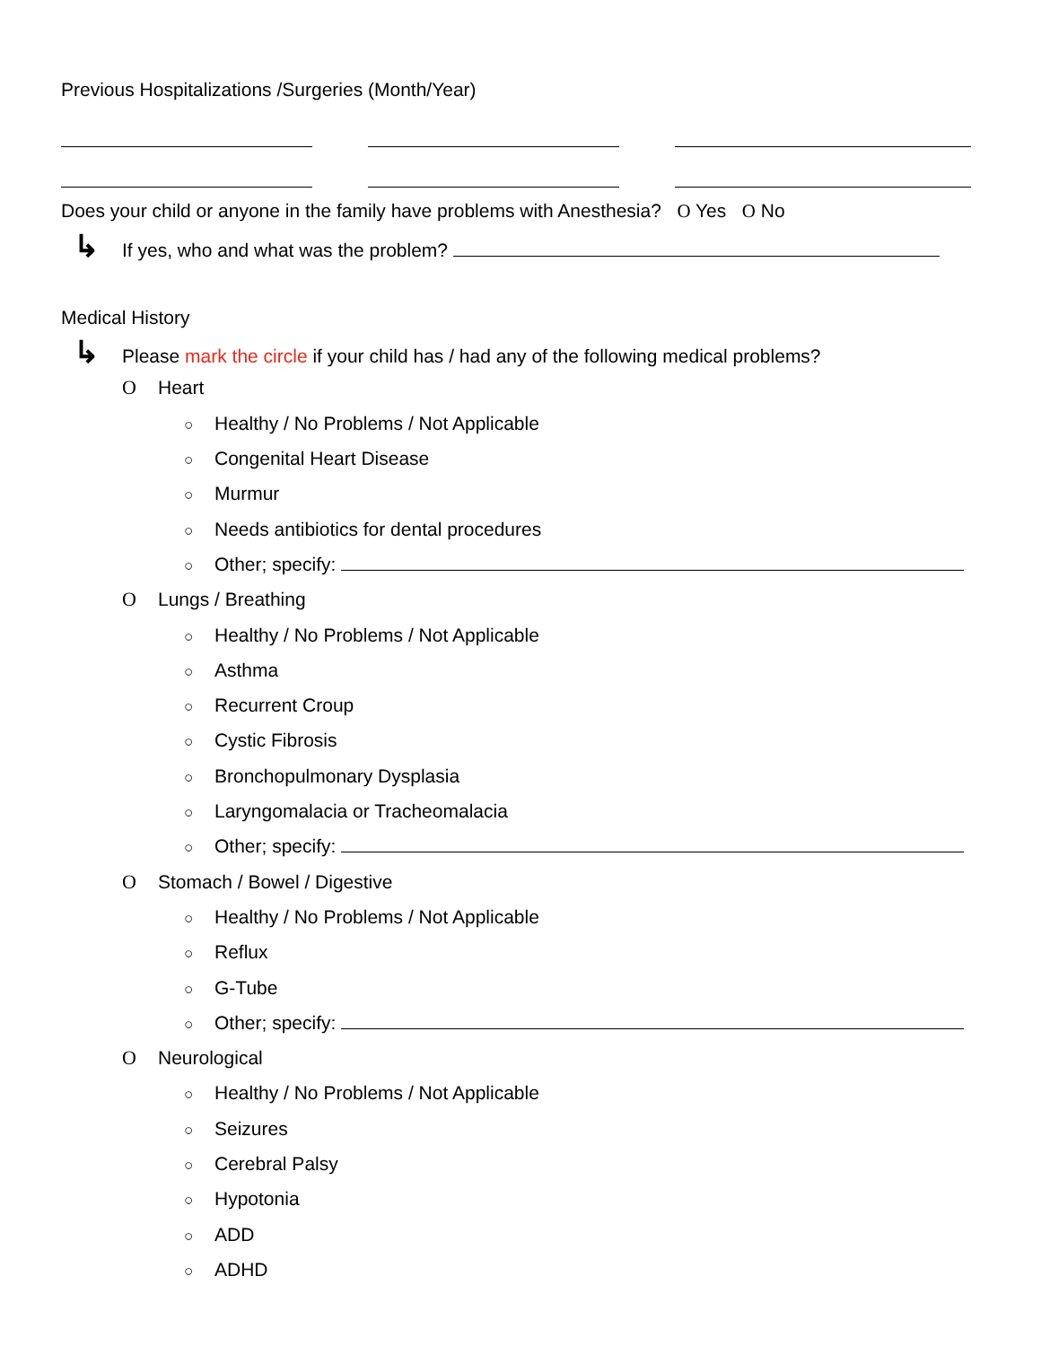Previous Hospitalizations /Surgeries (Month/Year)
Does your child or anyone in the family have problems with Anesthesia? O Yes O No
↳ If yes, who and what was the problem?
Medical History
↳ Please mark the circle if your child has / had any of the following medical problems?
O Heart
○ Healthy / No Problems / Not Applicable
○ Congenital Heart Disease
○ Murmur
○ Needs antibiotics for dental procedures
○ Other; specify:
O Lungs / Breathing
○ Healthy / No Problems / Not Applicable
○ Asthma
○ Recurrent Croup
○ Cystic Fibrosis
○ Bronchopulmonary Dysplasia
○ Laryngomalacia or Tracheomalacia
○ Other; specify:
O Stomach / Bowel / Digestive
○ Healthy / No Problems / Not Applicable
○ Reflux
○ G-Tube
○ Other; specify:
O Neurological
○ Healthy / No Problems / Not Applicable
○ Seizures
○ Cerebral Palsy
○ Hypotonia
○ ADD
○ ADHD